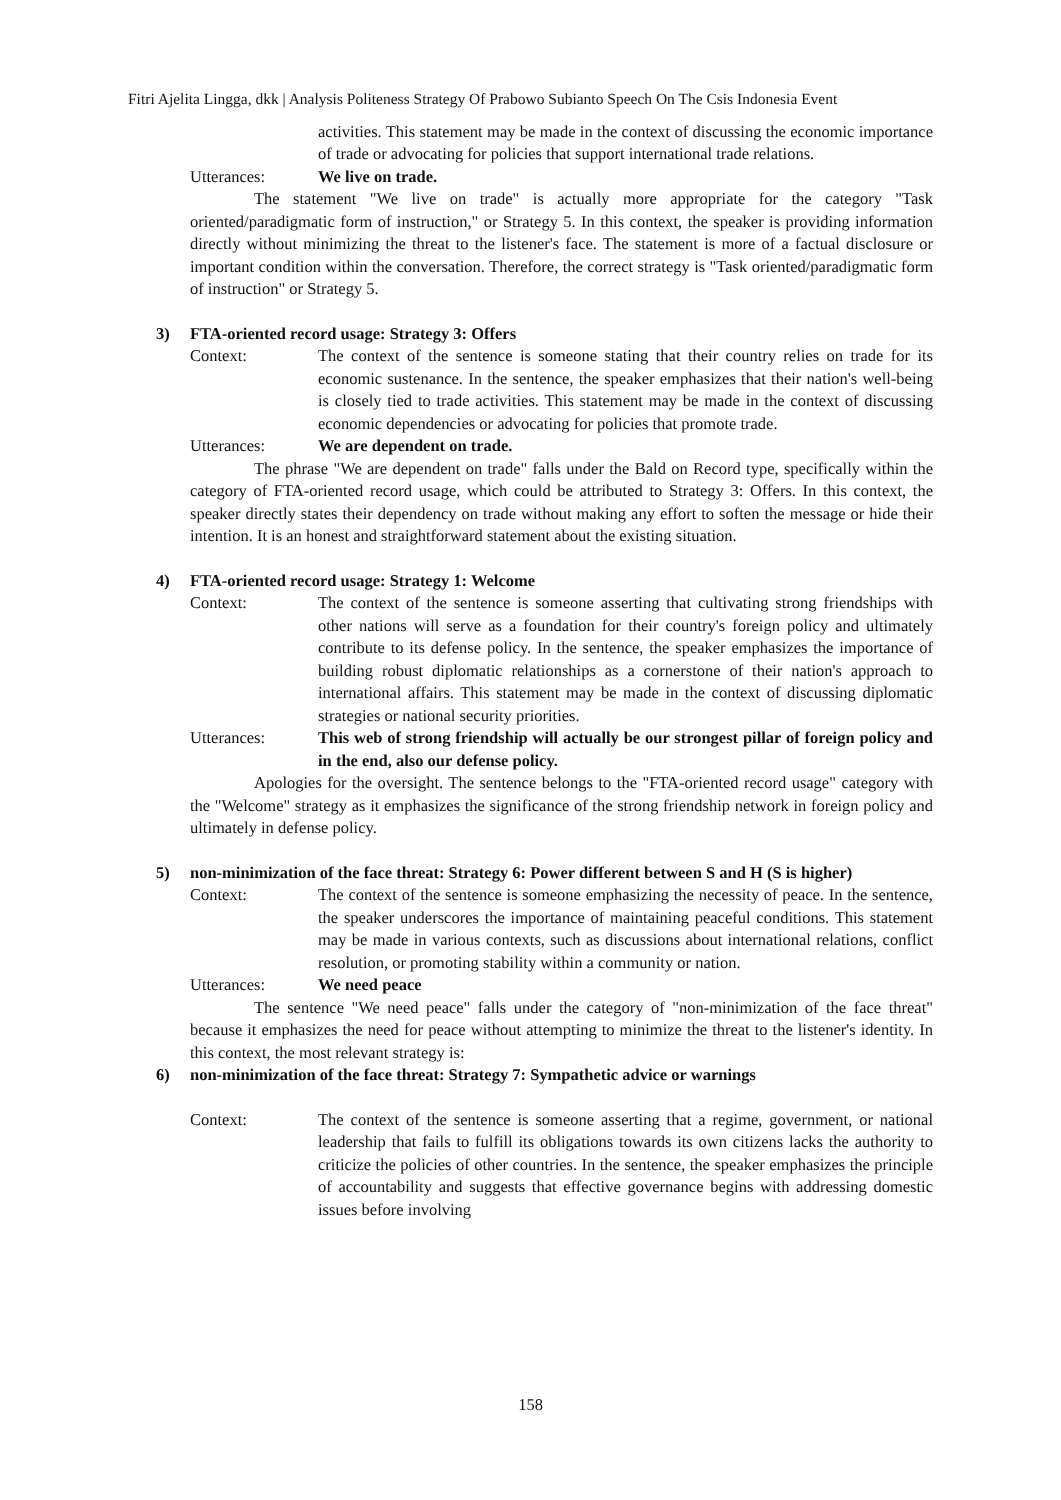Fitri Ajelita Lingga, dkk | Analysis Politeness Strategy Of Prabowo Subianto Speech On The Csis Indonesia Event
activities. This statement may be made in the context of discussing the economic importance of trade or advocating for policies that support international trade relations.
Utterances: We live on trade.
The statement "We live on trade" is actually more appropriate for the category "Task oriented/paradigmatic form of instruction," or Strategy 5. In this context, the speaker is providing information directly without minimizing the threat to the listener's face. The statement is more of a factual disclosure or important condition within the conversation. Therefore, the correct strategy is "Task oriented/paradigmatic form of instruction" or Strategy 5.
3) FTA-oriented record usage: Strategy 3: Offers
Context: The context of the sentence is someone stating that their country relies on trade for its economic sustenance. In the sentence, the speaker emphasizes that their nation's well-being is closely tied to trade activities. This statement may be made in the context of discussing economic dependencies or advocating for policies that promote trade.
Utterances: We are dependent on trade.
The phrase "We are dependent on trade" falls under the Bald on Record type, specifically within the category of FTA-oriented record usage, which could be attributed to Strategy 3: Offers. In this context, the speaker directly states their dependency on trade without making any effort to soften the message or hide their intention. It is an honest and straightforward statement about the existing situation.
4) FTA-oriented record usage: Strategy 1: Welcome
Context: The context of the sentence is someone asserting that cultivating strong friendships with other nations will serve as a foundation for their country's foreign policy and ultimately contribute to its defense policy. In the sentence, the speaker emphasizes the importance of building robust diplomatic relationships as a cornerstone of their nation's approach to international affairs. This statement may be made in the context of discussing diplomatic strategies or national security priorities.
Utterances: This web of strong friendship will actually be our strongest pillar of foreign policy and in the end, also our defense policy.
Apologies for the oversight. The sentence belongs to the "FTA-oriented record usage" category with the "Welcome" strategy as it emphasizes the significance of the strong friendship network in foreign policy and ultimately in defense policy.
5) non-minimization of the face threat: Strategy 6: Power different between S and H (S is higher)
Context: The context of the sentence is someone emphasizing the necessity of peace. In the sentence, the speaker underscores the importance of maintaining peaceful conditions. This statement may be made in various contexts, such as discussions about international relations, conflict resolution, or promoting stability within a community or nation.
Utterances: We need peace
The sentence "We need peace" falls under the category of "non-minimization of the face threat" because it emphasizes the need for peace without attempting to minimize the threat to the listener's identity. In this context, the most relevant strategy is:
6) non-minimization of the face threat: Strategy 7: Sympathetic advice or warnings
Context: The context of the sentence is someone asserting that a regime, government, or national leadership that fails to fulfill its obligations towards its own citizens lacks the authority to criticize the policies of other countries. In the sentence, the speaker emphasizes the principle of accountability and suggests that effective governance begins with addressing domestic issues before involving
158